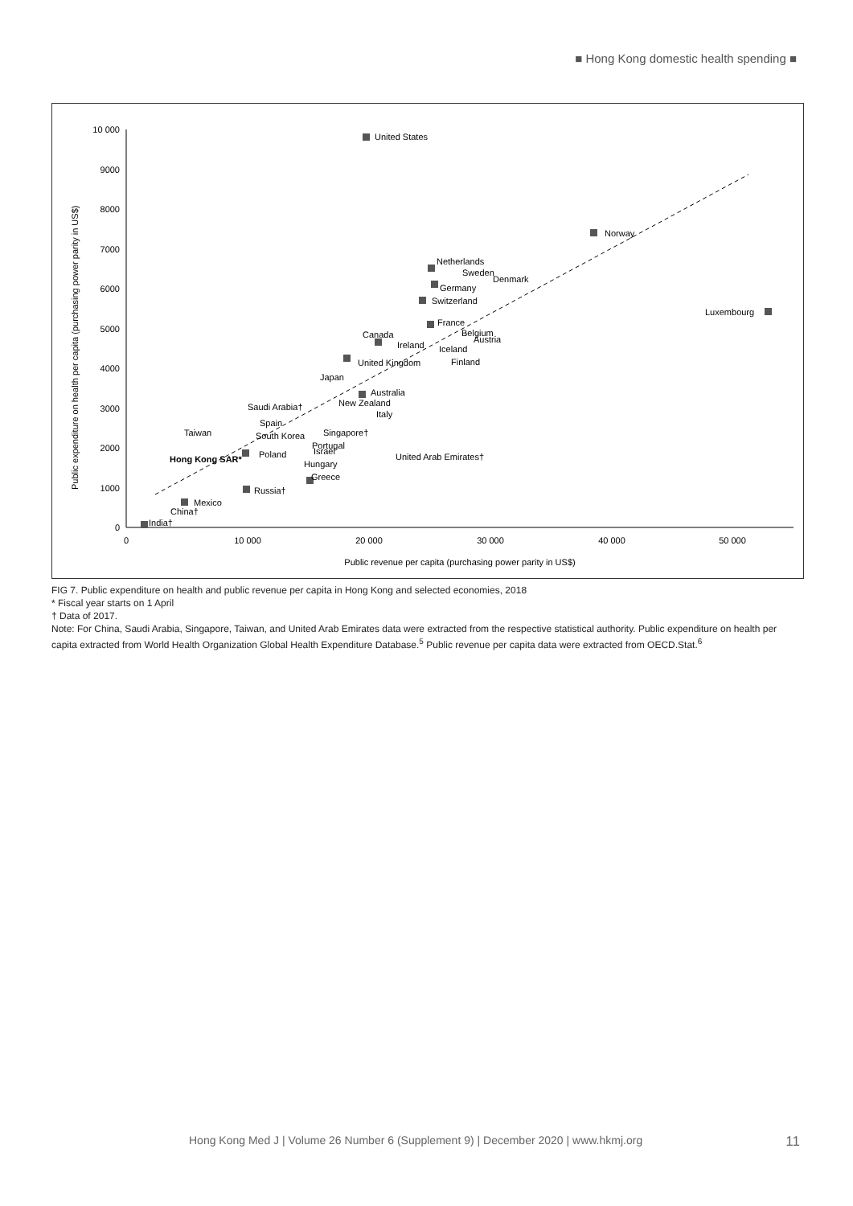■ Hong Kong domestic health spending ■
10 000
9000
8000
7000
6000
5000
4000
3000
2000
1000
0
0
10 000
20 000
30 000
40 000
50 000
Public revenue per capita (purchasing power parity in US$)
Public expenditure on health per capita (purchasing power parity in US$)
United States
Norway
Luxembourg
Netherlands
Sweden
Denmark
Germany
Switzerland
France
Belgium
Austria
Canada
Ireland
Iceland
Finland
United Kingdom
Japan
Australia
New Zealand
Italy
Saudi Arabia†
Spain
Taiwan
South Korea
Singapore†
Portugal
Israel
Hong Kong SAR*
Poland
United Arab Emirates†
Hungary
Greece
Russia†
Mexico
China†
India†
FIG 7. Public expenditure on health and public revenue per capita in Hong Kong and selected economies, 2018
* Fiscal year starts on 1 April
† Data of 2017.
Note: For China, Saudi Arabia, Singapore, Taiwan, and United Arab Emirates data were extracted from the respective statistical authority. Public expenditure on health per capita extracted from World Health Organization Global Health Expenditure Database.<sup>5</sup> Public revenue per capita data were extracted from OECD.Stat.<sup>6</sup>
Hong Kong Med J | Volume 26 Number 6 (Supplement 9) | December 2020 | www.hkmj.org 11